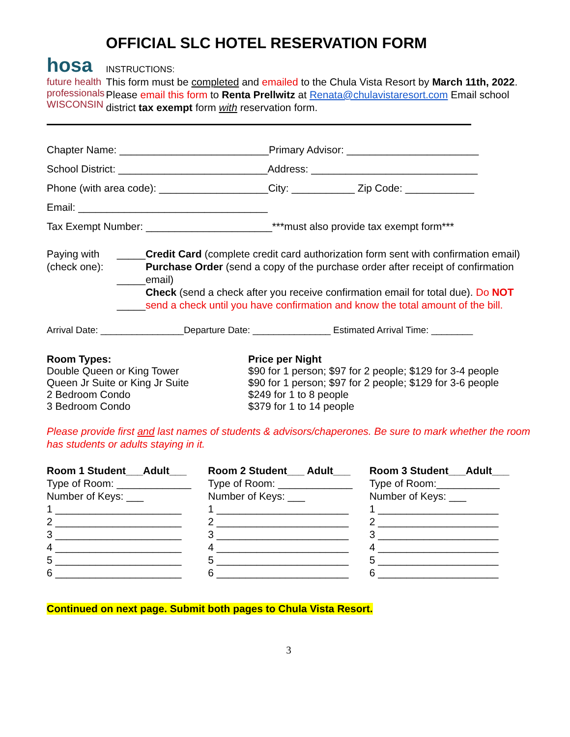hosa
future health professionals
WISCONSIN
OFFICIAL SLC HOTEL RESERVATION FORM
INSTRUCTIONS:
This form must be completed and emailed to the Chula Vista Resort by March 11th, 2022. Please email this form to Renta Prellwitz at Renata@chulavistaresort.com Email school district tax exempt form with reservation form.
Chapter Name: __________________________Primary Advisor: _______________________
School District: __________________________Address: _____________________________
Phone (with area code): ___________________City: ___________ Zip Code: ____________
Email: _________________________________
Tax Exempt Number: ______________________***must also provide tax exempt form***
Paying with (check one):
_____
_____
_____
Credit Card (complete credit card authorization form sent with confirmation email)
Purchase Order (send a copy of the purchase order after receipt of confirmation email)
Check (send a check after you receive confirmation email for total due). Do NOT send a check until you have confirmation and know the total amount of the bill.
Arrival Date: ________________Departure Date: _______________ Estimated Arrival Time: ________
Room Types:
Double Queen or King Tower
Queen Jr Suite or King Jr Suite
2 Bedroom Condo
3 Bedroom Condo
Price per Night
$90 for 1 person; $97 for 2 people; $129 for 3-4 people
$90 for 1 person; $97 for 2 people; $129 for 3-6 people
$249 for 1 to 8 people
$379 for 1 to 14 people
Please provide first and last names of students & advisors/chaperones. Be sure to mark whether the room has students or adults staying in it.
Room 1 Student___Adult___ Type of Room: _____________ Number of Keys: ___ 1 ______________________ 2 ______________________ 3 ______________________ 4 ______________________ 5 ______________________ 6 ______________________
Room 2 Student___ Adult___ Type of Room: _____________ Number of Keys: ___ 1 _______________________ 2 _______________________ 3 _______________________ 4 _______________________ 5 _______________________ 6 _______________________
Room 3 Student___Adult___ Type of Room:___________ Number of Keys: ___ 1 _____________________ 2 _____________________ 3 _____________________ 4 _____________________ 5 _____________________ 6 _____________________
Continued on next page. Submit both pages to Chula Vista Resort.
3